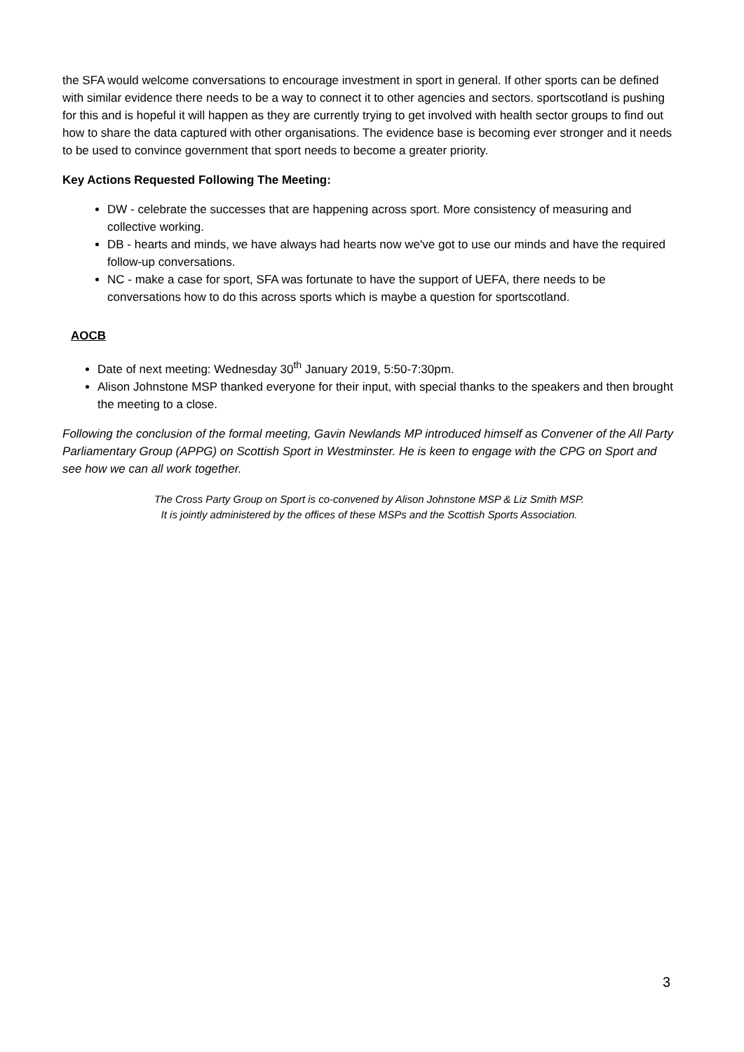the SFA would welcome conversations to encourage investment in sport in general. If other sports can be defined with similar evidence there needs to be a way to connect it to other agencies and sectors. sportscotland is pushing for this and is hopeful it will happen as they are currently trying to get involved with health sector groups to find out how to share the data captured with other organisations. The evidence base is becoming ever stronger and it needs to be used to convince government that sport needs to become a greater priority.
Key Actions Requested Following The Meeting:
DW - celebrate the successes that are happening across sport. More consistency of measuring and collective working.
DB - hearts and minds, we have always had hearts now we've got to use our minds and have the required follow-up conversations.
NC - make a case for sport, SFA was fortunate to have the support of UEFA, there needs to be conversations how to do this across sports which is maybe a question for sportscotland.
AOCB
Date of next meeting: Wednesday 30<sup>th</sup> January 2019, 5:50-7:30pm.
Alison Johnstone MSP thanked everyone for their input, with special thanks to the speakers and then brought the meeting to a close.
Following the conclusion of the formal meeting, Gavin Newlands MP introduced himself as Convener of the All Party Parliamentary Group (APPG) on Scottish Sport in Westminster. He is keen to engage with the CPG on Sport and see how we can all work together.
The Cross Party Group on Sport is co-convened by Alison Johnstone MSP & Liz Smith MSP.
It is jointly administered by the offices of these MSPs and the Scottish Sports Association.
3